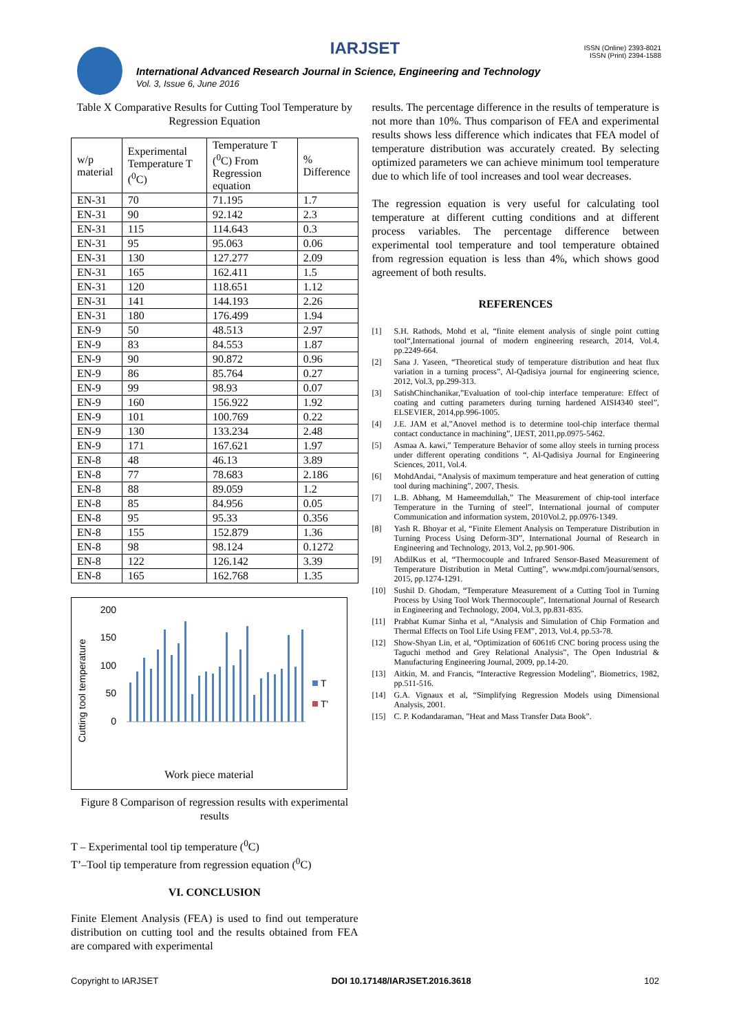IARJSET
ISSN (Online) 2393-8021
ISSN (Print) 2394-1588
International Advanced Research Journal in Science, Engineering and Technology
Vol. 3, Issue 6, June 2016
Table X Comparative Results for Cutting Tool Temperature by Regression Equation
| w/p material | Experimental Temperature T (<sup>0</sup>C) | Temperature T (<sup>0</sup>C) From Regression equation | % Difference |
| --- | --- | --- | --- |
| EN-31 | 70 | 71.195 | 1.7 |
| EN-31 | 90 | 92.142 | 2.3 |
| EN-31 | 115 | 114.643 | 0.3 |
| EN-31 | 95 | 95.063 | 0.06 |
| EN-31 | 130 | 127.277 | 2.09 |
| EN-31 | 165 | 162.411 | 1.5 |
| EN-31 | 120 | 118.651 | 1.12 |
| EN-31 | 141 | 144.193 | 2.26 |
| EN-31 | 180 | 176.499 | 1.94 |
| EN-9 | 50 | 48.513 | 2.97 |
| EN-9 | 83 | 84.553 | 1.87 |
| EN-9 | 90 | 90.872 | 0.96 |
| EN-9 | 86 | 85.764 | 0.27 |
| EN-9 | 99 | 98.93 | 0.07 |
| EN-9 | 160 | 156.922 | 1.92 |
| EN-9 | 101 | 100.769 | 0.22 |
| EN-9 | 130 | 133.234 | 2.48 |
| EN-9 | 171 | 167.621 | 1.97 |
| EN-8 | 48 | 46.13 | 3.89 |
| EN-8 | 77 | 78.683 | 2.186 |
| EN-8 | 88 | 89.059 | 1.2 |
| EN-8 | 85 | 84.956 | 0.05 |
| EN-8 | 95 | 95.33 | 0.356 |
| EN-8 | 155 | 152.879 | 1.36 |
| EN-8 | 98 | 98.124 | 0.1272 |
| EN-8 | 122 | 126.142 | 3.39 |
| EN-8 | 165 | 162.768 | 1.35 |
200
150
100
50
0
Cutting tool temperature
T
T'
Work piece material
Figure 8 Comparison of regression results with experimental results
T – Experimental tool tip temperature (<sup>0</sup>C)
T’–Tool tip temperature from regression equation (<sup>0</sup>C)
VI. CONCLUSION
Finite Element Analysis (FEA) is used to find out temperature distribution on cutting tool and the results obtained from FEA are compared with experimental
results. The percentage difference in the results of temperature is not more than 10%. Thus comparison of FEA and experimental results shows less difference which indicates that FEA model of temperature distribution was accurately created. By selecting optimized parameters we can achieve minimum tool temperature due to which life of tool increases and tool wear decreases.
The regression equation is very useful for calculating tool temperature at different cutting conditions and at different process variables. The percentage difference between experimental tool temperature and tool temperature obtained from regression equation is less than 4%, which shows good agreement of both results.
REFERENCES
[1] S.H. Rathods, Mohd et al, “finite element analysis of single point cutting tool“,International journal of modern engineering research, 2014, Vol.4, pp.2249-664.
[2] Sana J. Yaseen, “Theoretical study of temperature distribution and heat flux variation in a turning process”, Al-Qadisiya journal for engineering science, 2012, Vol.3, pp.299-313.
[3] SatishChinchanikar,”Evaluation of tool-chip interface temperature: Effect of coating and cutting parameters during turning hardened AISI4340 steel”, ELSEVIER, 2014,pp.996-1005.
[4] J.E. JAM et al,”Anovel method is to determine tool-chip interface thermal contact conductance in machining”, IJEST, 2011,pp.0975-5462.
[5] Asmaa A. kawi,” Temperature Behavior of some alloy steels in turning process under different operating conditions “, Al-Qadisiya Journal for Engineering Sciences, 2011, Vol.4.
[6] MohdAndai, “Analysis of maximum temperature and heat generation of cutting tool during machining”, 2007, Thesis.
[7] L.B. Abhang, M Hameemdullah,” The Measurement of chip-tool interface Temperature in the Turning of steel”, International journal of computer Communication and information system, 2010Vol.2, pp.0976-1349.
[8] Yash R. Bhoyar et al, “Finite Element Analysis on Temperature Distribution in Turning Process Using Deform-3D”, International Journal of Research in Engineering and Technology, 2013, Vol.2, pp.901-906.
[9] AbdilKus et al, “Thermocouple and Infrared Sensor-Based Measurement of Temperature Distribution in Metal Cutting”, www.mdpi.com/journal/sensors, 2015, pp.1274-1291.
[10] Sushil D. Ghodam, “Temperature Measurement of a Cutting Tool in Turning Process by Using Tool Work Thermocouple”, International Journal of Research in Engineering and Technology, 2004, Vol.3, pp.831-835.
[11] Prabhat Kumar Sinha et al, “Analysis and Simulation of Chip Formation and Thermal Effects on Tool Life Using FEM”, 2013, Vol.4, pp.53-78.
[12] Show-Shyan Lin, et al, “Optimization of 6061t6 CNC boring process using the Taguchi method and Grey Relational Analysis”, The Open Industrial & Manufacturing Engineering Journal, 2009, pp.14-20.
[13] Aitkin, M. and Francis, “Interactive Regression Modeling”, Biometrics, 1982, pp.511-516.
[14] G.A. Vignaux et al, “Simplifying Regression Models using Dimensional Analysis, 2001.
[15] C. P. Kodandaraman, ”Heat and Mass Transfer Data Book”.
Copyright to IARJSET DOI 10.17148/IARJSET.2016.3618 102